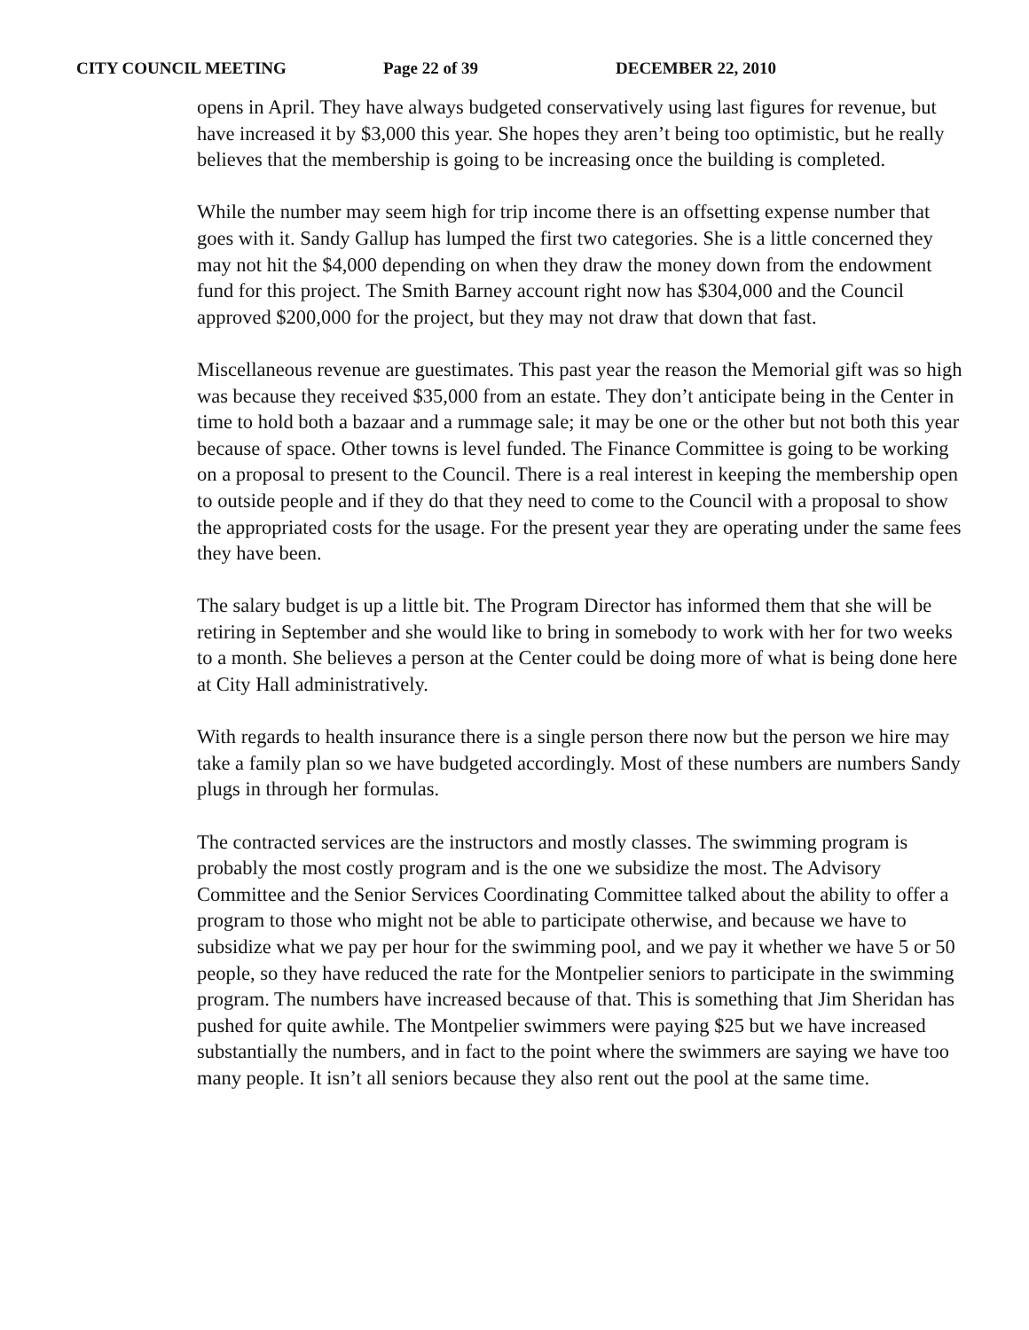CITY COUNCIL MEETING Page 22 of 39 DECEMBER 22, 2010
opens in April. They have always budgeted conservatively using last figures for revenue, but have increased it by $3,000 this year. She hopes they aren’t being too optimistic, but he really believes that the membership is going to be increasing once the building is completed.
While the number may seem high for trip income there is an offsetting expense number that goes with it. Sandy Gallup has lumped the first two categories. She is a little concerned they may not hit the $4,000 depending on when they draw the money down from the endowment fund for this project. The Smith Barney account right now has $304,000 and the Council approved $200,000 for the project, but they may not draw that down that fast.
Miscellaneous revenue are guestimates. This past year the reason the Memorial gift was so high was because they received $35,000 from an estate. They don’t anticipate being in the Center in time to hold both a bazaar and a rummage sale; it may be one or the other but not both this year because of space. Other towns is level funded. The Finance Committee is going to be working on a proposal to present to the Council. There is a real interest in keeping the membership open to outside people and if they do that they need to come to the Council with a proposal to show the appropriated costs for the usage. For the present year they are operating under the same fees they have been.
The salary budget is up a little bit. The Program Director has informed them that she will be retiring in September and she would like to bring in somebody to work with her for two weeks to a month. She believes a person at the Center could be doing more of what is being done here at City Hall administratively.
With regards to health insurance there is a single person there now but the person we hire may take a family plan so we have budgeted accordingly. Most of these numbers are numbers Sandy plugs in through her formulas.
The contracted services are the instructors and mostly classes. The swimming program is probably the most costly program and is the one we subsidize the most. The Advisory Committee and the Senior Services Coordinating Committee talked about the ability to offer a program to those who might not be able to participate otherwise, and because we have to subsidize what we pay per hour for the swimming pool, and we pay it whether we have 5 or 50 people, so they have reduced the rate for the Montpelier seniors to participate in the swimming program. The numbers have increased because of that. This is something that Jim Sheridan has pushed for quite awhile. The Montpelier swimmers were paying $25 but we have increased substantially the numbers, and in fact to the point where the swimmers are saying we have too many people. It isn’t all seniors because they also rent out the pool at the same time.